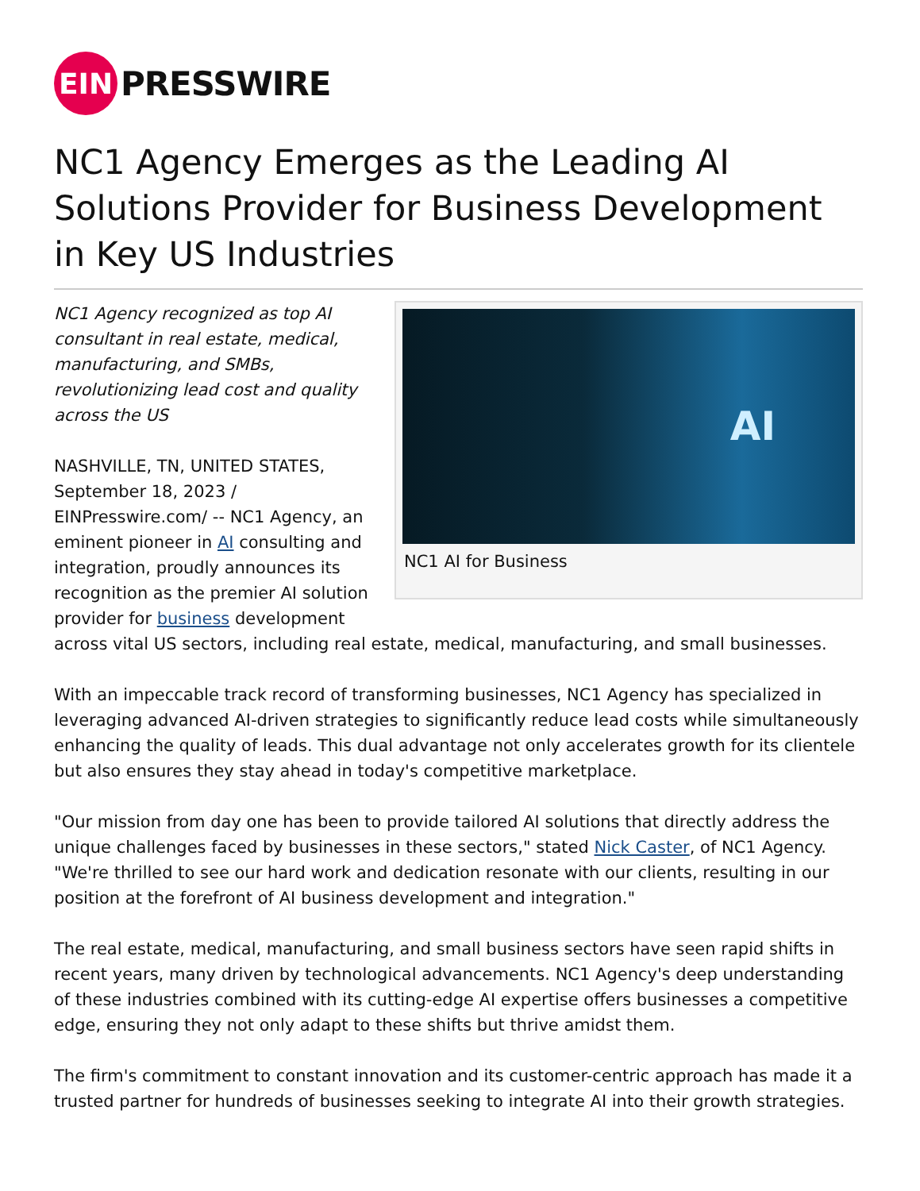EIN
PRESSWIRE
NC1 Agency Emerges as the Leading AI Solutions Provider for Business Development in Key US Industries
AI
NC1 AI for Business
NC1 Agency recognized as top AI consultant in real estate, medical, manufacturing, and SMBs, revolutionizing lead cost and quality across the US
NASHVILLE, TN, UNITED STATES, September 18, 2023 / EINPresswire.com/ -- NC1 Agency, an eminent pioneer in AI consulting and integration, proudly announces its recognition as the premier AI solution provider for business development across vital US sectors, including real estate, medical, manufacturing, and small businesses.
With an impeccable track record of transforming businesses, NC1 Agency has specialized in leveraging advanced AI-driven strategies to significantly reduce lead costs while simultaneously enhancing the quality of leads. This dual advantage not only accelerates growth for its clientele but also ensures they stay ahead in today's competitive marketplace.
"Our mission from day one has been to provide tailored AI solutions that directly address the unique challenges faced by businesses in these sectors," stated Nick Caster, of NC1 Agency. "We're thrilled to see our hard work and dedication resonate with our clients, resulting in our position at the forefront of AI business development and integration."
The real estate, medical, manufacturing, and small business sectors have seen rapid shifts in recent years, many driven by technological advancements. NC1 Agency's deep understanding of these industries combined with its cutting-edge AI expertise offers businesses a competitive edge, ensuring they not only adapt to these shifts but thrive amidst them.
The firm's commitment to constant innovation and its customer-centric approach has made it a trusted partner for hundreds of businesses seeking to integrate AI into their growth strategies.